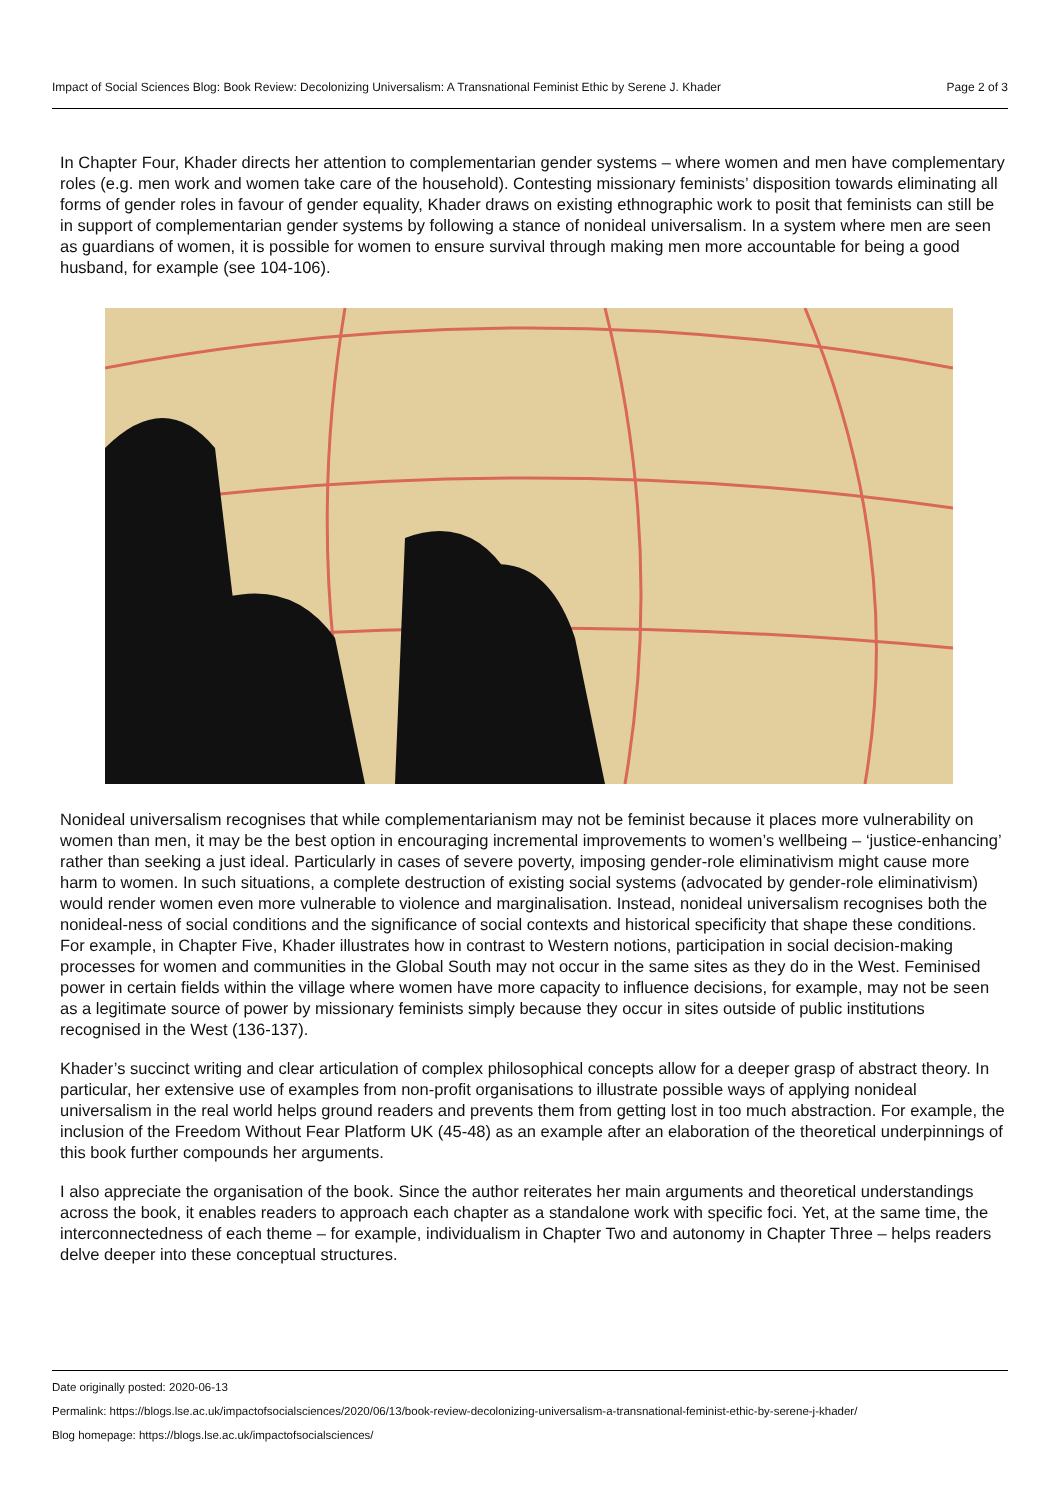Impact of Social Sciences Blog: Book Review: Decolonizing Universalism: A Transnational Feminist Ethic by Serene J. Khader Page 2 of 3
In Chapter Four, Khader directs her attention to complementarian gender systems – where women and men have complementary roles (e.g. men work and women take care of the household). Contesting missionary feminists’ disposition towards eliminating all forms of gender roles in favour of gender equality, Khader draws on existing ethnographic work to posit that feminists can still be in support of complementarian gender systems by following a stance of nonideal universalism. In a system where men are seen as guardians of women, it is possible for women to ensure survival through making men more accountable for being a good husband, for example (see 104-106).
Nonideal universalism recognises that while complementarianism may not be feminist because it places more vulnerability on women than men, it may be the best option in encouraging incremental improvements to women’s wellbeing – ‘justice-enhancing’ rather than seeking a just ideal. Particularly in cases of severe poverty, imposing gender-role eliminativism might cause more harm to women. In such situations, a complete destruction of existing social systems (advocated by gender-role eliminativism) would render women even more vulnerable to violence and marginalisation. Instead, nonideal universalism recognises both the nonideal-ness of social conditions and the significance of social contexts and historical specificity that shape these conditions. For example, in Chapter Five, Khader illustrates how in contrast to Western notions, participation in social decision-making processes for women and communities in the Global South may not occur in the same sites as they do in the West. Feminised power in certain fields within the village where women have more capacity to influence decisions, for example, may not be seen as a legitimate source of power by missionary feminists simply because they occur in sites outside of public institutions recognised in the West (136-137).
Khader’s succinct writing and clear articulation of complex philosophical concepts allow for a deeper grasp of abstract theory. In particular, her extensive use of examples from non-profit organisations to illustrate possible ways of applying nonideal universalism in the real world helps ground readers and prevents them from getting lost in too much abstraction. For example, the inclusion of the Freedom Without Fear Platform UK (45-48) as an example after an elaboration of the theoretical underpinnings of this book further compounds her arguments.
I also appreciate the organisation of the book. Since the author reiterates her main arguments and theoretical understandings across the book, it enables readers to approach each chapter as a standalone work with specific foci. Yet, at the same time, the interconnectedness of each theme – for example, individualism in Chapter Two and autonomy in Chapter Three – helps readers delve deeper into these conceptual structures.
Date originally posted: 2020-06-13
Permalink: https://blogs.lse.ac.uk/impactofsocialsciences/2020/06/13/book-review-decolonizing-universalism-a-transnational-feminist-ethic-by-serene-j-khader/
Blog homepage: https://blogs.lse.ac.uk/impactofsocialsciences/